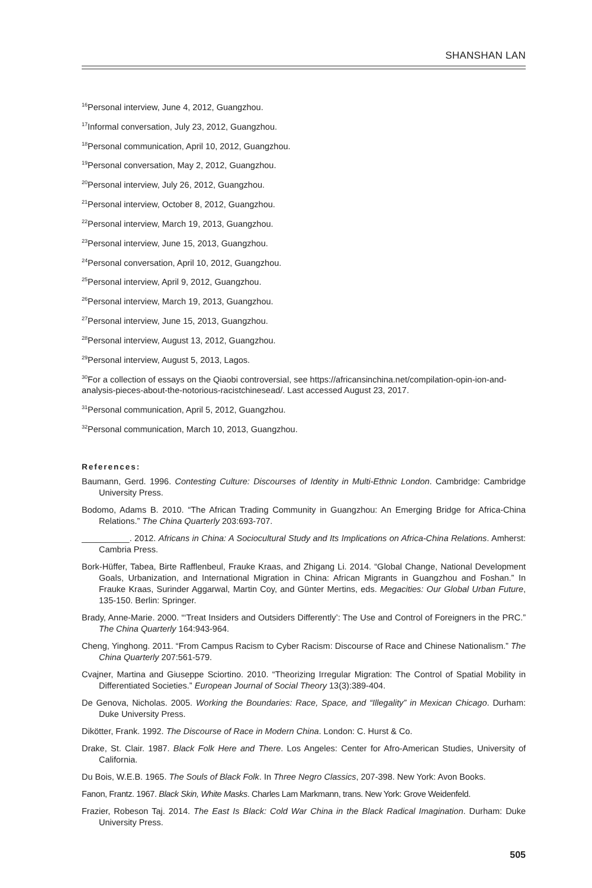SHANSHAN LAN
<sup>16</sup> Personal interview, June 4, 2012, Guangzhou.
<sup>17</sup> Informal conversation, July 23, 2012, Guangzhou.
<sup>18</sup> Personal communication, April 10, 2012, Guangzhou.
<sup>19</sup> Personal conversation, May 2, 2012, Guangzhou.
<sup>20</sup> Personal interview, July 26, 2012, Guangzhou.
<sup>21</sup> Personal interview, October 8, 2012, Guangzhou.
<sup>22</sup> Personal interview, March 19, 2013, Guangzhou.
<sup>23</sup> Personal interview, June 15, 2013, Guangzhou.
<sup>24</sup> Personal conversation, April 10, 2012, Guangzhou.
<sup>25</sup> Personal interview, April 9, 2012, Guangzhou.
<sup>26</sup> Personal interview, March 19, 2013, Guangzhou.
<sup>27</sup> Personal interview, June 15, 2013, Guangzhou.
<sup>28</sup> Personal interview, August 13, 2012, Guangzhou.
<sup>29</sup> Personal interview, August 5, 2013, Lagos.
<sup>30</sup> For a collection of essays on the Qiaobi controversial, see https://africansinchina.net/compilation-opin-ion-and-analysis-pieces-about-the-notorious-racistchinesead/. Last accessed August 23, 2017.
<sup>31</sup> Personal communication, April 5, 2012, Guangzhou.
<sup>32</sup> Personal communication, March 10, 2013, Guangzhou.
References:
Baumann, Gerd. 1996. Contesting Culture: Discourses of Identity in Multi-Ethnic London. Cambridge: Cambridge University Press.
Bodomo, Adams B. 2010. “The African Trading Community in Guangzhou: An Emerging Bridge for Africa-China Relations.” The China Quarterly 203:693-707.
__________. 2012. Africans in China: A Sociocultural Study and Its Implications on Africa-China Relations. Amherst: Cambria Press.
Bork-Hüffer, Tabea, Birte Rafflenbeul, Frauke Kraas, and Zhigang Li. 2014. “Global Change, National Development Goals, Urbanization, and International Migration in China: African Migrants in Guangzhou and Foshan.” In Frauke Kraas, Surinder Aggarwal, Martin Coy, and Günter Mertins, eds. Megacities: Our Global Urban Future, 135-150. Berlin: Springer.
Brady, Anne-Marie. 2000. “‘Treat Insiders and Outsiders Differently’: The Use and Control of Foreigners in the PRC.” The China Quarterly 164:943-964.
Cheng, Yinghong. 2011. “From Campus Racism to Cyber Racism: Discourse of Race and Chinese Nationalism.” The China Quarterly 207:561-579.
Cvajner, Martina and Giuseppe Sciortino. 2010. “Theorizing Irregular Migration: The Control of Spatial Mobility in Differentiated Societies.” European Journal of Social Theory 13(3):389-404.
De Genova, Nicholas. 2005. Working the Boundaries: Race, Space, and “Illegality” in Mexican Chicago. Durham: Duke University Press.
Dikötter, Frank. 1992. The Discourse of Race in Modern China. London: C. Hurst & Co.
Drake, St. Clair. 1987. Black Folk Here and There. Los Angeles: Center for Afro-American Studies, University of California.
Du Bois, W.E.B. 1965. The Souls of Black Folk. In Three Negro Classics, 207-398. New York: Avon Books.
Fanon, Frantz. 1967. Black Skin, White Masks. Charles Lam Markmann, trans. New York: Grove Weidenfeld.
Frazier, Robeson Taj. 2014. The East Is Black: Cold War China in the Black Radical Imagination. Durham: Duke University Press.
505